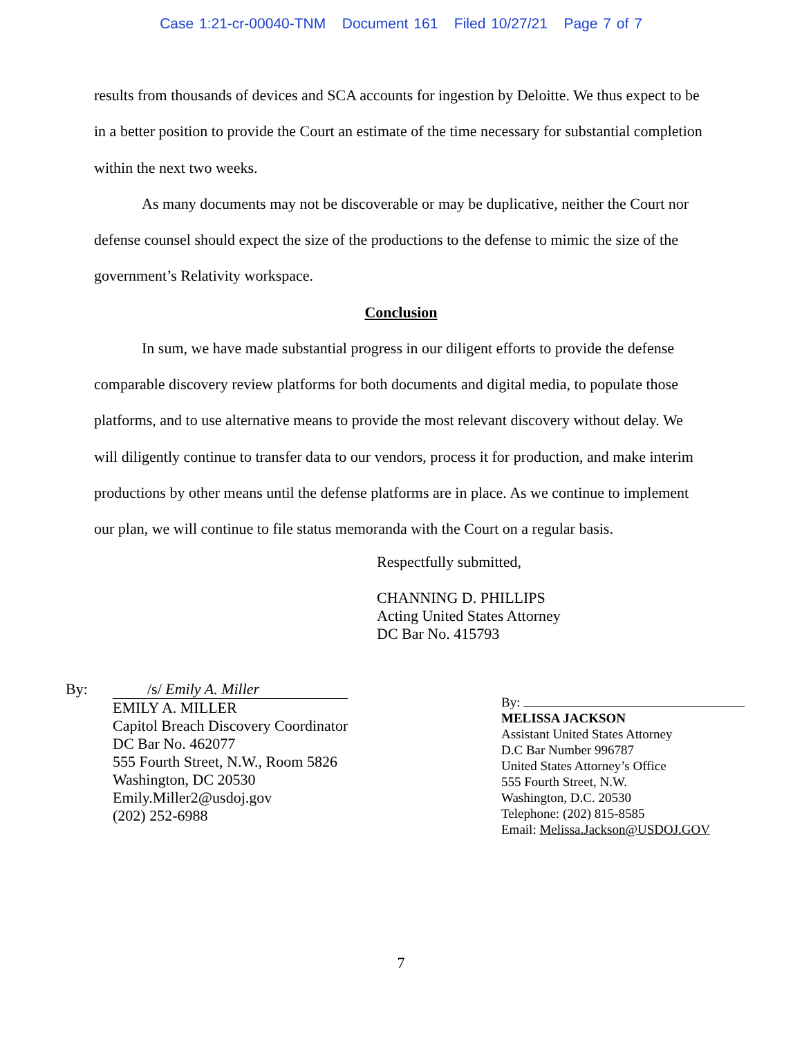Case 1:21-cr-00040-TNM Document 161 Filed 10/27/21 Page 7 of 7
results from thousands of devices and SCA accounts for ingestion by Deloitte. We thus expect to be in a better position to provide the Court an estimate of the time necessary for substantial completion within the next two weeks.
As many documents may not be discoverable or may be duplicative, neither the Court nor defense counsel should expect the size of the productions to the defense to mimic the size of the government’s Relativity workspace.
Conclusion
In sum, we have made substantial progress in our diligent efforts to provide the defense comparable discovery review platforms for both documents and digital media, to populate those platforms, and to use alternative means to provide the most relevant discovery without delay. We will diligently continue to transfer data to our vendors, process it for production, and make interim productions by other means until the defense platforms are in place. As we continue to implement our plan, we will continue to file status memoranda with the Court on a regular basis.
Respectfully submitted,
CHANNING D. PHILLIPS
Acting United States Attorney
DC Bar No. 415793
By: /s/ Emily A. Miller
EMILY A. MILLER
Capitol Breach Discovery Coordinator
DC Bar No. 462077
555 Fourth Street, N.W., Room 5826
Washington, DC 20530
Emily.Miller2@usdoj.gov
(202) 252-6988
By:
MELISSA JACKSON
Assistant United States Attorney
D.C Bar Number 996787
United States Attorney’s Office
555 Fourth Street, N.W.
Washington, D.C. 20530
Telephone: (202) 815-8585
Email: Melissa.Jackson@USDOJ.GOV
7